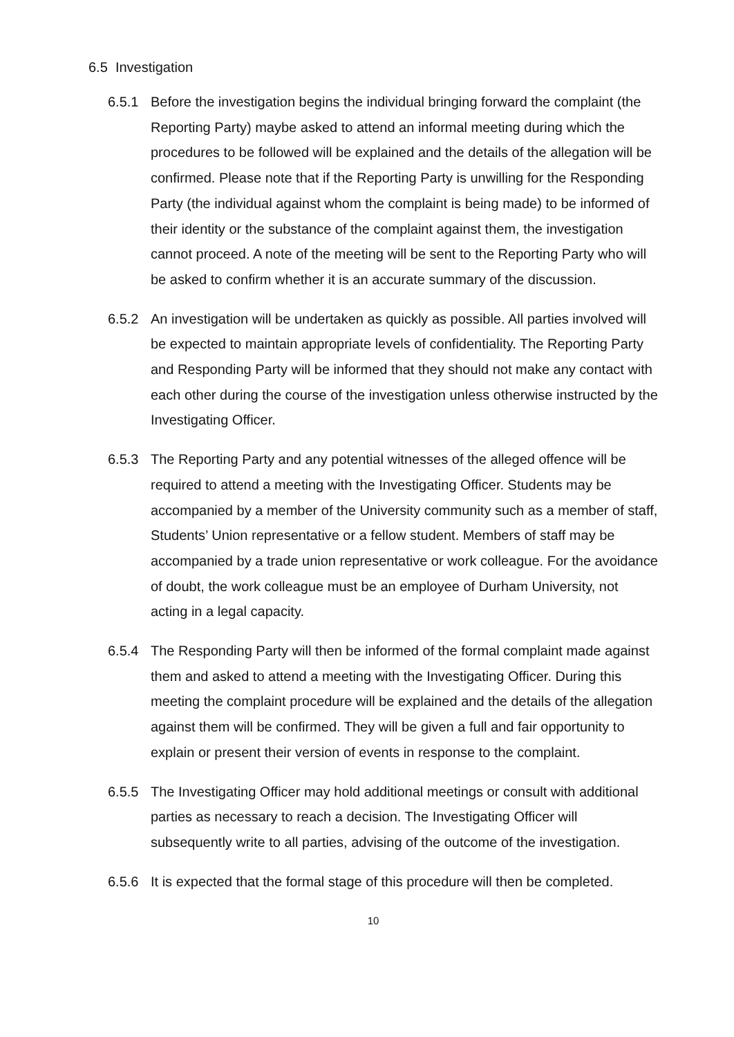6.5 Investigation
6.5.1 Before the investigation begins the individual bringing forward the complaint (the Reporting Party) maybe asked to attend an informal meeting during which the procedures to be followed will be explained and the details of the allegation will be confirmed. Please note that if the Reporting Party is unwilling for the Responding Party (the individual against whom the complaint is being made) to be informed of their identity or the substance of the complaint against them, the investigation cannot proceed. A note of the meeting will be sent to the Reporting Party who will be asked to confirm whether it is an accurate summary of the discussion.
6.5.2 An investigation will be undertaken as quickly as possible. All parties involved will be expected to maintain appropriate levels of confidentiality. The Reporting Party and Responding Party will be informed that they should not make any contact with each other during the course of the investigation unless otherwise instructed by the Investigating Officer.
6.5.3 The Reporting Party and any potential witnesses of the alleged offence will be required to attend a meeting with the Investigating Officer. Students may be accompanied by a member of the University community such as a member of staff, Students’ Union representative or a fellow student. Members of staff may be accompanied by a trade union representative or work colleague. For the avoidance of doubt, the work colleague must be an employee of Durham University, not acting in a legal capacity.
6.5.4 The Responding Party will then be informed of the formal complaint made against them and asked to attend a meeting with the Investigating Officer. During this meeting the complaint procedure will be explained and the details of the allegation against them will be confirmed. They will be given a full and fair opportunity to explain or present their version of events in response to the complaint.
6.5.5 The Investigating Officer may hold additional meetings or consult with additional parties as necessary to reach a decision. The Investigating Officer will subsequently write to all parties, advising of the outcome of the investigation.
6.5.6 It is expected that the formal stage of this procedure will then be completed.
10